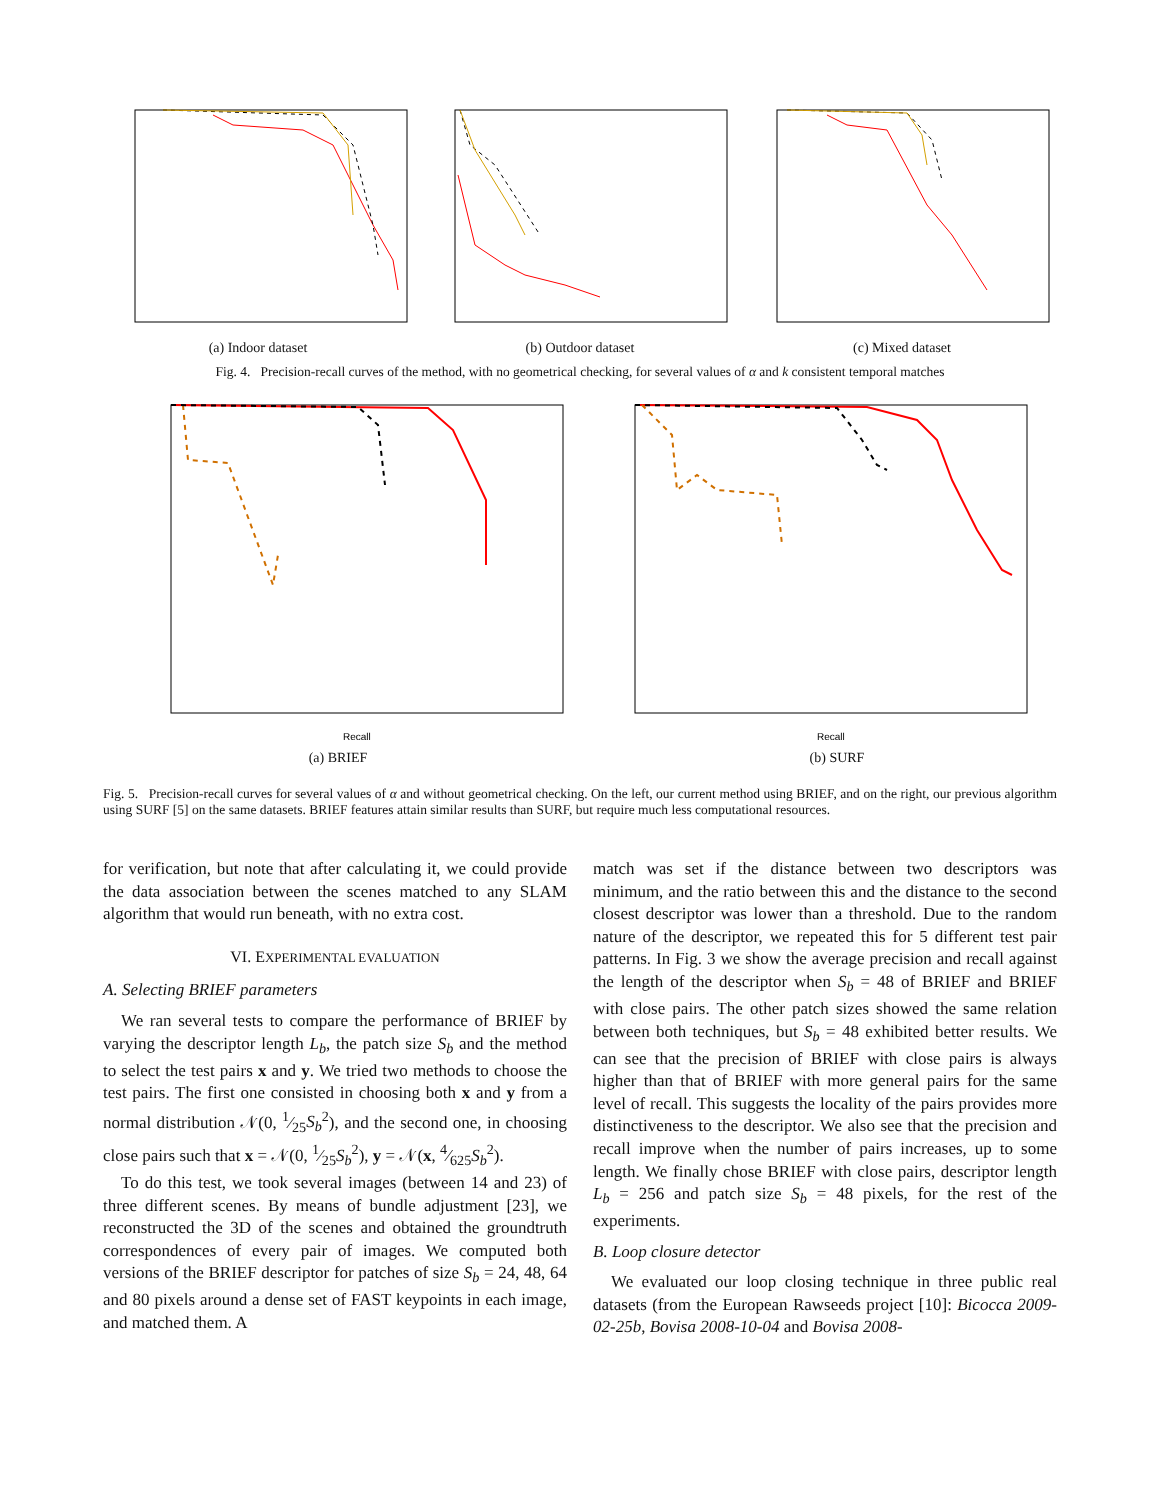(a) Indoor dataset (b) Outdoor dataset (c) Mixed dataset
Fig. 4. Precision-recall curves of the method, with no geometrical checking, for several values of α and k consistent temporal matches
Recall
(a) BRIEF
Recall
(b) SURF
Fig. 5. Precision-recall curves for several values of α and without geometrical checking. On the left, our current method using BRIEF, and on the right, our previous algorithm using SURF [5] on the same datasets. BRIEF features attain similar results than SURF, but require much less computational resources.
for verification, but note that after calculating it, we could provide the data association between the scenes matched to any SLAM algorithm that would run beneath, with no extra cost.
VI. EXPERIMENTAL EVALUATION
A. Selecting BRIEF parameters
We ran several tests to compare the performance of BRIEF by varying the descriptor length L<sub>b</sub>, the patch size S<sub>b</sub> and the method to select the test pairs x and y. We tried two methods to choose the test pairs. The first one consisted in choosing both x and y from a normal distribution 𝒩(0, 1⁄25S<sub>b</sub><sup>2</sup>), and the second one, in choosing close pairs such that x = 𝒩(0, 1⁄25S<sub>b</sub><sup>2</sup>), y = 𝒩(x, 4⁄625S<sub>b</sub><sup>2</sup>).
To do this test, we took several images (between 14 and 23) of three different scenes. By means of bundle adjustment [23], we reconstructed the 3D of the scenes and obtained the groundtruth correspondences of every pair of images. We computed both versions of the BRIEF descriptor for patches of size S<sub>b</sub> = 24, 48, 64 and 80 pixels around a dense set of FAST keypoints in each image, and matched them. A
match was set if the distance between two descriptors was minimum, and the ratio between this and the distance to the second closest descriptor was lower than a threshold. Due to the random nature of the descriptor, we repeated this for 5 different test pair patterns. In Fig. 3 we show the average precision and recall against the length of the descriptor when S<sub>b</sub> = 48 of BRIEF and BRIEF with close pairs. The other patch sizes showed the same relation between both techniques, but S<sub>b</sub> = 48 exhibited better results. We can see that the precision of BRIEF with close pairs is always higher than that of BRIEF with more general pairs for the same level of recall. This suggests the locality of the pairs provides more distinctiveness to the descriptor. We also see that the precision and recall improve when the number of pairs increases, up to some length. We finally chose BRIEF with close pairs, descriptor length L<sub>b</sub> = 256 and patch size S<sub>b</sub> = 48 pixels, for the rest of the experiments.
B. Loop closure detector
We evaluated our loop closing technique in three public real datasets (from the European Rawseeds project [10]: Bicocca 2009-02-25b, Bovisa 2008-10-04 and Bovisa 2008-